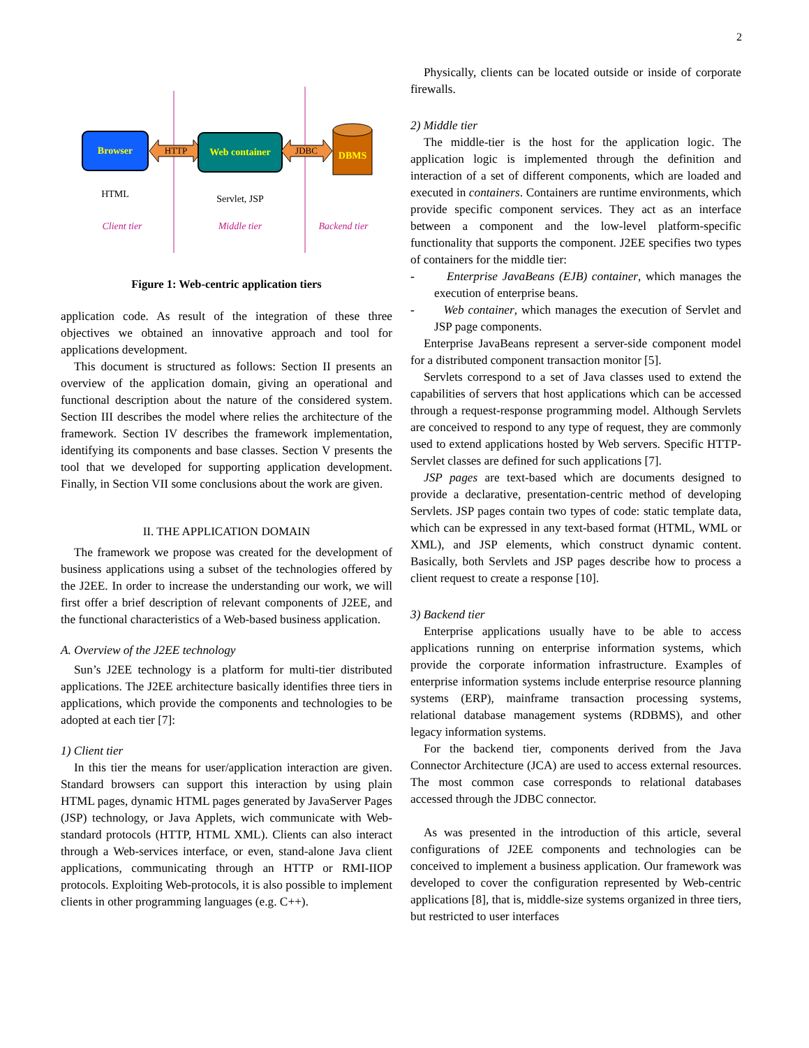2
Browser
HTTP
Web container
JDBC
DBMS
HTML
Servlet, JSP
Client tier
Middle tier
Backend tier
Figure 1: Web-centric application tiers
application code. As result of the integration of these three objectives we obtained an innovative approach and tool for applications development.
This document is structured as follows: Section II presents an overview of the application domain, giving an operational and functional description about the nature of the considered system. Section III describes the model where relies the architecture of the framework. Section IV describes the framework implementation, identifying its components and base classes. Section V presents the tool that we developed for supporting application development. Finally, in Section VII some conclusions about the work are given.
II. THE APPLICATION DOMAIN
The framework we propose was created for the development of business applications using a subset of the technologies offered by the J2EE. In order to increase the understanding our work, we will first offer a brief description of relevant components of J2EE, and the functional characteristics of a Web-based business application.
A. Overview of the J2EE technology
Sun’s J2EE technology is a platform for multi-tier distributed applications. The J2EE architecture basically identifies three tiers in applications, which provide the components and technologies to be adopted at each tier [7]:
1) Client tier
In this tier the means for user/application interaction are given. Standard browsers can support this interaction by using plain HTML pages, dynamic HTML pages generated by JavaServer Pages (JSP) technology, or Java Applets, wich communicate with Web-standard protocols (HTTP, HTML XML). Clients can also interact through a Web-services interface, or even, stand-alone Java client applications, communicating through an HTTP or RMI-IIOP protocols. Exploiting Web-protocols, it is also possible to implement clients in other programming languages (e.g. C++).
Physically, clients can be located outside or inside of corporate firewalls.
2) Middle tier
The middle-tier is the host for the application logic. The application logic is implemented through the definition and interaction of a set of different components, which are loaded and executed in containers. Containers are runtime environments, which provide specific component services. They act as an interface between a component and the low-level platform-specific functionality that supports the component. J2EE specifies two types of containers for the middle tier:
- Enterprise JavaBeans (EJB) container, which manages the execution of enterprise beans.
- Web container, which manages the execution of Servlet and JSP page components.
Enterprise JavaBeans represent a server-side component model for a distributed component transaction monitor [5].
Servlets correspond to a set of Java classes used to extend the capabilities of servers that host applications which can be accessed through a request-response programming model. Although Servlets are conceived to respond to any type of request, they are commonly used to extend applications hosted by Web servers. Specific HTTP-Servlet classes are defined for such applications [7].
JSP pages are text-based which are documents designed to provide a declarative, presentation-centric method of developing Servlets. JSP pages contain two types of code: static template data, which can be expressed in any text-based format (HTML, WML or XML), and JSP elements, which construct dynamic content. Basically, both Servlets and JSP pages describe how to process a client request to create a response [10].
3) Backend tier
Enterprise applications usually have to be able to access applications running on enterprise information systems, which provide the corporate information infrastructure. Examples of enterprise information systems include enterprise resource planning systems (ERP), mainframe transaction processing systems, relational database management systems (RDBMS), and other legacy information systems.
For the backend tier, components derived from the Java Connector Architecture (JCA) are used to access external resources. The most common case corresponds to relational databases accessed through the JDBC connector.
As was presented in the introduction of this article, several configurations of J2EE components and technologies can be conceived to implement a business application. Our framework was developed to cover the configuration represented by Web-centric applications [8], that is, middle-size systems organized in three tiers, but restricted to user interfaces